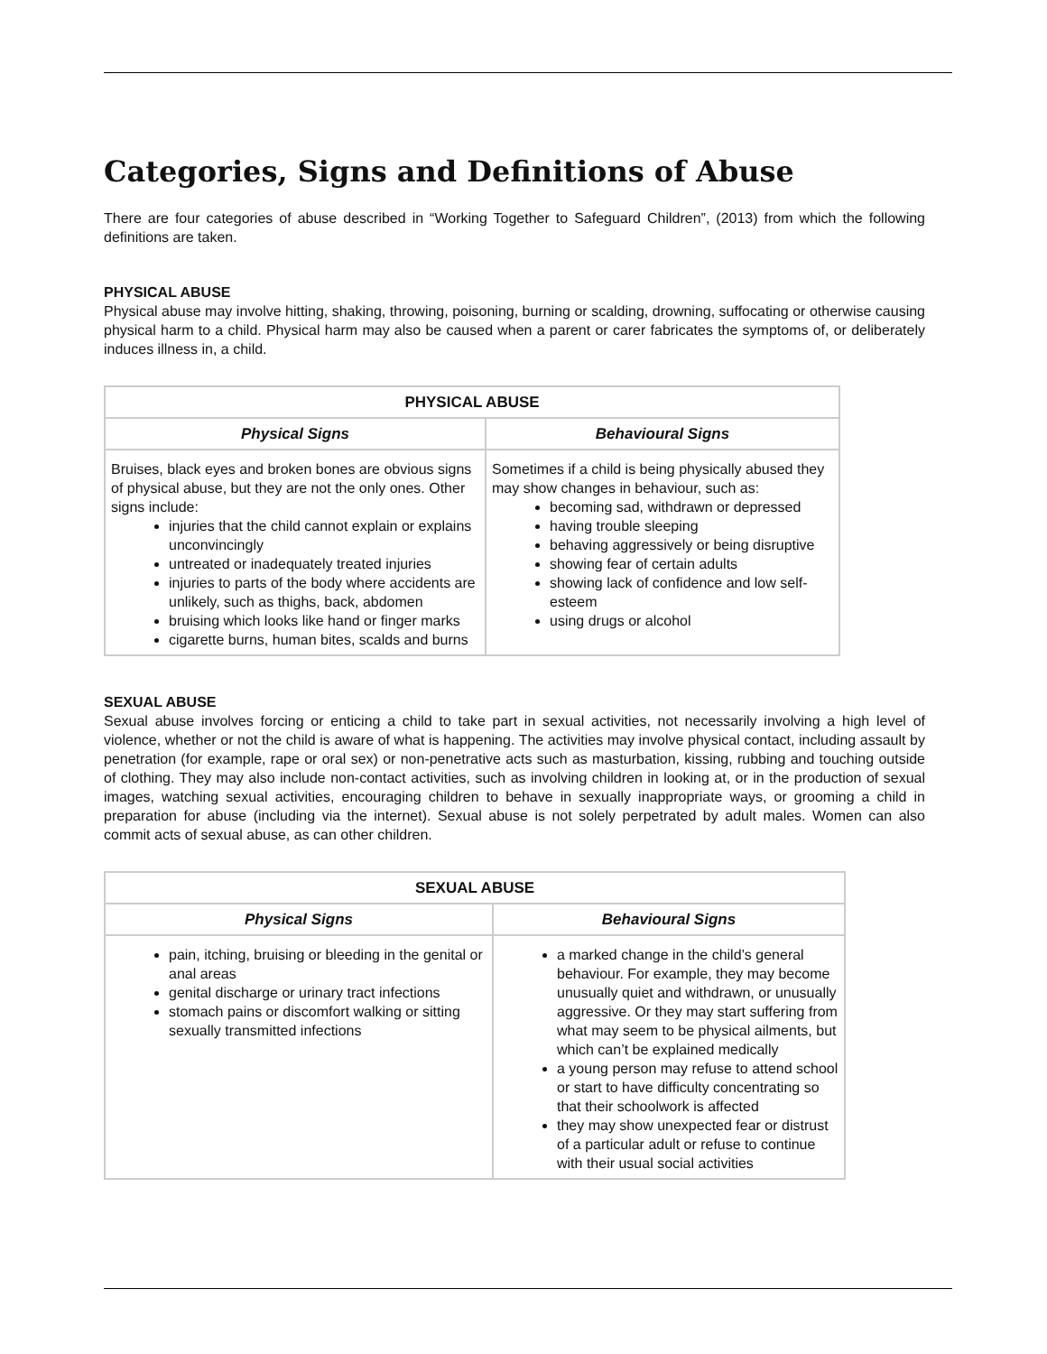Categories, Signs and Definitions of Abuse
There are four categories of abuse described in “Working Together to Safeguard Children”, (2013) from which the following definitions are taken.
PHYSICAL ABUSE
Physical abuse may involve hitting, shaking, throwing, poisoning, burning or scalding, drowning, suffocating or otherwise causing physical harm to a child. Physical harm may also be caused when a parent or carer fabricates the symptoms of, or deliberately induces illness in, a child.
| PHYSICAL ABUSE | |
| --- | --- |
| Physical Signs | Behavioural Signs |
| Bruises, black eyes and broken bones are obvious signs of physical abuse, but they are not the only ones. Other signs include: injuries that the child cannot explain or explains unconvincingly untreated or inadequately treated injuries injuries to parts of the body where accidents are unlikely, such as thighs, back, abdomen bruising which looks like hand or finger marks cigarette burns, human bites, scalds and burns | Sometimes if a child is being physically abused they may show changes in behaviour, such as: becoming sad, withdrawn or depressed having trouble sleeping behaving aggressively or being disruptive showing fear of certain adults showing lack of confidence and low self-esteem using drugs or alcohol |
SEXUAL ABUSE
Sexual abuse involves forcing or enticing a child to take part in sexual activities, not necessarily involving a high level of violence, whether or not the child is aware of what is happening. The activities may involve physical contact, including assault by penetration (for example, rape or oral sex) or non-penetrative acts such as masturbation, kissing, rubbing and touching outside of clothing. They may also include non-contact activities, such as involving children in looking at, or in the production of sexual images, watching sexual activities, encouraging children to behave in sexually inappropriate ways, or grooming a child in preparation for abuse (including via the internet). Sexual abuse is not solely perpetrated by adult males. Women can also commit acts of sexual abuse, as can other children.
| SEXUAL ABUSE | |
| --- | --- |
| Physical Signs | Behavioural Signs |
| pain, itching, bruising or bleeding in the genital or anal areas genital discharge or urinary tract infections stomach pains or discomfort walking or sitting sexually transmitted infections | a marked change in the child’s general behaviour. For example, they may become unusually quiet and withdrawn, or unusually aggressive. Or they may start suffering from what may seem to be physical ailments, but which can’t be explained medically a young person may refuse to attend school or start to have difficulty concentrating so that their schoolwork is affected they may show unexpected fear or distrust of a particular adult or refuse to continue with their usual social activities |